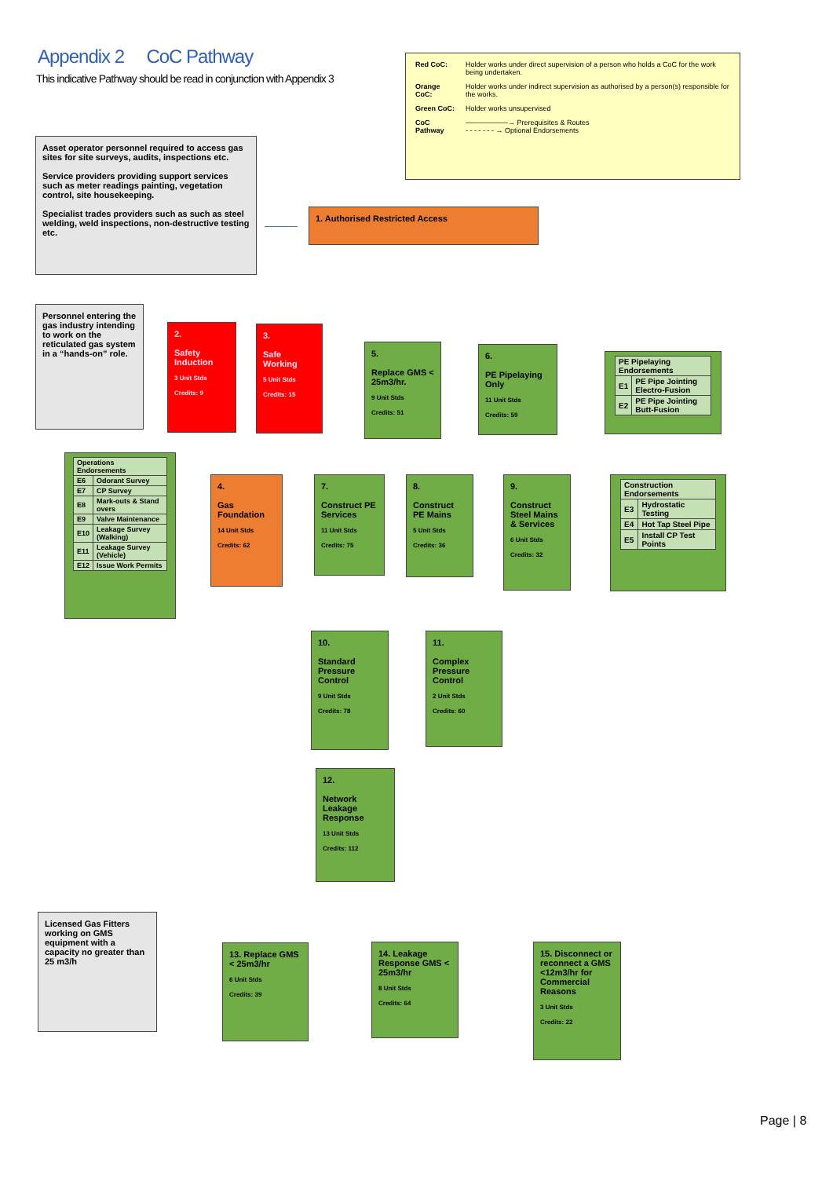Appendix 2 CoC Pathway
This indicative Pathway should be read in conjunction with Appendix 3
| Red CoC: | Holder works under direct supervision of a person who holds a CoC for the work being undertaken. |
| Orange CoC: | Holder works under indirect supervision as authorised by a person(s) responsible for the works. |
| Green CoC: | Holder works unsupervised |
| CoC Pathway | ——————→ Prerequisites & Routes - - - - - - - → Optional Endorsements |
Asset operator personnel required to access gas sites for site surveys, audits, inspections etc.
Service providers providing support services such as meter readings painting, vegetation control, site housekeeping.
Specialist trades providers such as such as steel welding, weld inspections, non-destructive testing etc.
1. Authorised Restricted Access
Personnel entering the gas industry intending to work on the reticulated gas system in a “hands-on” role.
2.
Safety Induction
3 Unit Stds
Credits: 9
3.
Safe Working
5 Unit Stds
Credits: 15
5.
Replace GMS < 25m3/hr.
9 Unit Stds
Credits: 51
6.
PE Pipelaying Only
11 Unit Stds
Credits: 59
| PE Pipelaying Endorsements | |
| --- | --- |
| E1 | PE Pipe Jointing Electro-Fusion |
| E2 | PE Pipe Jointing Butt-Fusion |
| Operations Endorsements | |
| --- | --- |
| E6 | Odorant Survey |
| E7 | CP Survey |
| E8 | Mark-outs & Stand overs |
| E9 | Valve Maintenance |
| E10 | Leakage Survey (Walking) |
| E11 | Leakage Survey (Vehicle) |
| E12 | Issue Work Permits |
4.
Gas Foundation
14 Unit Stds
Credits: 62
7.
Construct PE Services
11 Unit Stds
Credits: 75
8.
Construct PE Mains
5 Unit Stds
Credits: 36
9.
Construct Steel Mains & Services
6 Unit Stds
Credits: 32
| Construction Endorsements | |
| --- | --- |
| E3 | Hydrostatic Testing |
| E4 | Hot Tap Steel Pipe |
| E5 | Install CP Test Points |
10.
Standard Pressure Control
9 Unit Stds
Credits: 78
11.
Complex Pressure Control
2 Unit Stds
Credits: 60
12.
Network Leakage Response
13 Unit Stds
Credits: 112
Licensed Gas Fitters working on GMS equipment with a capacity no greater than 25 m3/h
13. Replace GMS < 25m3/hr
6 Unit Stds
Credits: 39
14. Leakage Response GMS < 25m3/hr
8 Unit Stds
Credits: 64
15. Disconnect or reconnect a GMS <12m3/hr for Commercial Reasons
3 Unit Stds
Credits: 22
Page | 8